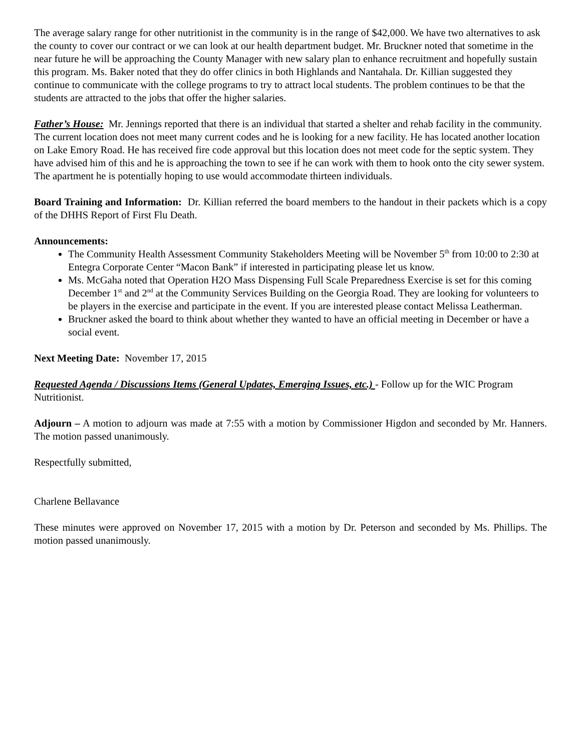The average salary range for other nutritionist in the community is in the range of $42,000. We have two alternatives to ask the county to cover our contract or we can look at our health department budget. Mr. Bruckner noted that sometime in the near future he will be approaching the County Manager with new salary plan to enhance recruitment and hopefully sustain this program. Ms. Baker noted that they do offer clinics in both Highlands and Nantahala. Dr. Killian suggested they continue to communicate with the college programs to try to attract local students. The problem continues to be that the students are attracted to the jobs that offer the higher salaries.
Father’s House: Mr. Jennings reported that there is an individual that started a shelter and rehab facility in the community. The current location does not meet many current codes and he is looking for a new facility. He has located another location on Lake Emory Road. He has received fire code approval but this location does not meet code for the septic system. They have advised him of this and he is approaching the town to see if he can work with them to hook onto the city sewer system. The apartment he is potentially hoping to use would accommodate thirteen individuals.
Board Training and Information: Dr. Killian referred the board members to the handout in their packets which is a copy of the DHHS Report of First Flu Death.
Announcements:
The Community Health Assessment Community Stakeholders Meeting will be November 5<sup>th</sup> from 10:00 to 2:30 at Entegra Corporate Center “Macon Bank” if interested in participating please let us know.
Ms. McGaha noted that Operation H2O Mass Dispensing Full Scale Preparedness Exercise is set for this coming December 1<sup>st</sup> and 2<sup>nd</sup> at the Community Services Building on the Georgia Road. They are looking for volunteers to be players in the exercise and participate in the event. If you are interested please contact Melissa Leatherman.
Bruckner asked the board to think about whether they wanted to have an official meeting in December or have a social event.
Next Meeting Date: November 17, 2015
Requested Agenda / Discussions Items (General Updates, Emerging Issues, etc.) - Follow up for the WIC Program Nutritionist.
Adjourn – A motion to adjourn was made at 7:55 with a motion by Commissioner Higdon and seconded by Mr. Hanners. The motion passed unanimously.
Respectfully submitted,
Charlene Bellavance
These minutes were approved on November 17, 2015 with a motion by Dr. Peterson and seconded by Ms. Phillips. The motion passed unanimously.